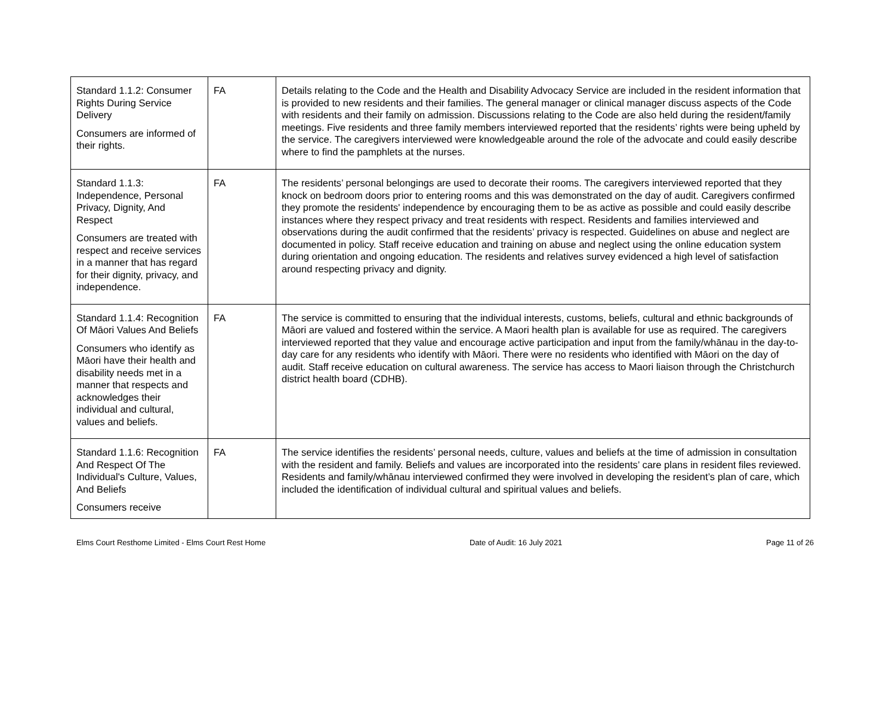| Standard 1.1.2: Consumer Rights During Service Delivery Consumers are informed of their rights. | FA | Details relating to the Code and the Health and Disability Advocacy Service are included in the resident information that is provided to new residents and their families. The general manager or clinical manager discuss aspects of the Code with residents and their family on admission. Discussions relating to the Code are also held during the resident/family meetings. Five residents and three family members interviewed reported that the residents’ rights were being upheld by the service. The caregivers interviewed were knowledgeable around the role of the advocate and could easily describe where to find the pamphlets at the nurses. |
| Standard 1.1.3: Independence, Personal Privacy, Dignity, And Respect Consumers are treated with respect and receive services in a manner that has regard for their dignity, privacy, and independence. | FA | The residents’ personal belongings are used to decorate their rooms. The caregivers interviewed reported that they knock on bedroom doors prior to entering rooms and this was demonstrated on the day of audit. Caregivers confirmed they promote the residents' independence by encouraging them to be as active as possible and could easily describe instances where they respect privacy and treat residents with respect. Residents and families interviewed and observations during the audit confirmed that the residents’ privacy is respected. Guidelines on abuse and neglect are documented in policy. Staff receive education and training on abuse and neglect using the online education system during orientation and ongoing education. The residents and relatives survey evidenced a high level of satisfaction around respecting privacy and dignity. |
| Standard 1.1.4: Recognition Of Māori Values And Beliefs Consumers who identify as Māori have their health and disability needs met in a manner that respects and acknowledges their individual and cultural, values and beliefs. | FA | The service is committed to ensuring that the individual interests, customs, beliefs, cultural and ethnic backgrounds of Māori are valued and fostered within the service. A Maori health plan is available for use as required. The caregivers interviewed reported that they value and encourage active participation and input from the family/whānau in the day-to-day care for any residents who identify with Māori. There were no residents who identified with Māori on the day of audit. Staff receive education on cultural awareness. The service has access to Maori liaison through the Christchurch district health board (CDHB). |
| Standard 1.1.6: Recognition And Respect Of The Individual's Culture, Values, And Beliefs Consumers receive | FA | The service identifies the residents’ personal needs, culture, values and beliefs at the time of admission in consultation with the resident and family. Beliefs and values are incorporated into the residents’ care plans in resident files reviewed. Residents and family/whānau interviewed confirmed they were involved in developing the resident’s plan of care, which included the identification of individual cultural and spiritual values and beliefs. |
Elms Court Resthome Limited - Elms Court Rest Home Date of Audit: 16 July 2021 Page 11 of 26